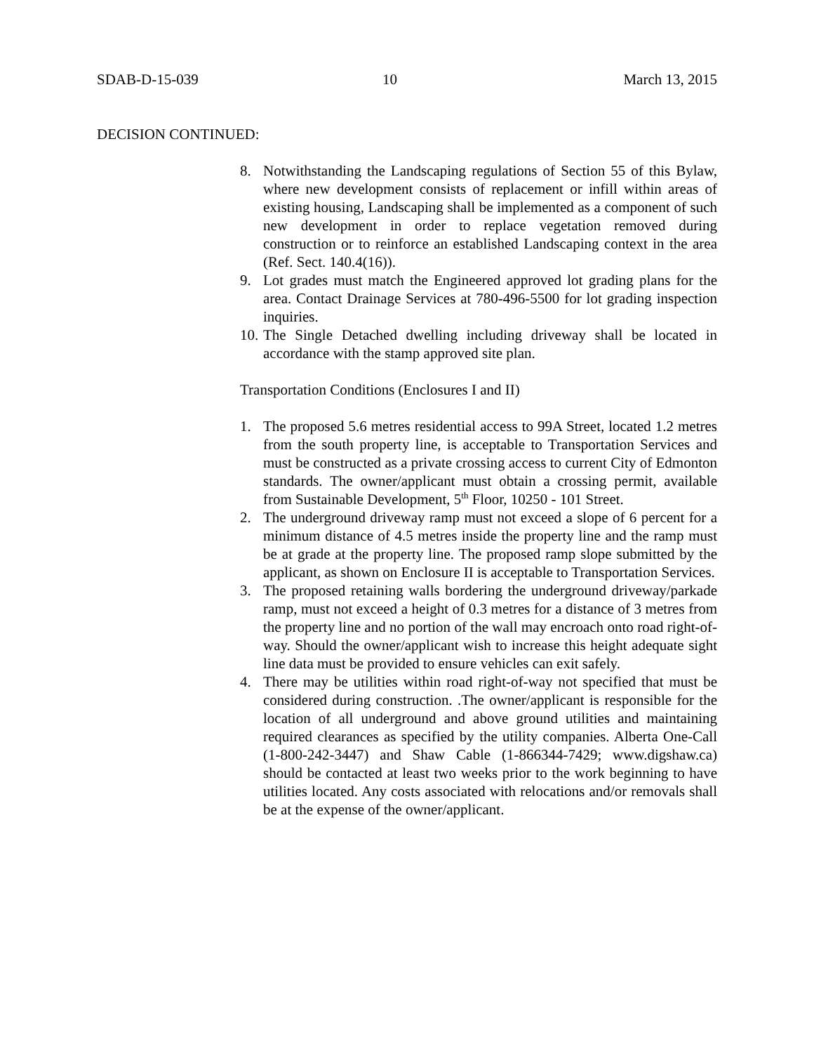SDAB-D-15-039 10 March 13, 2015
DECISION CONTINUED:
8. Notwithstanding the Landscaping regulations of Section 55 of this Bylaw, where new development consists of replacement or infill within areas of existing housing, Landscaping shall be implemented as a component of such new development in order to replace vegetation removed during construction or to reinforce an established Landscaping context in the area (Ref. Sect. 140.4(16)).
9. Lot grades must match the Engineered approved lot grading plans for the area. Contact Drainage Services at 780-496-5500 for lot grading inspection inquiries.
10. The Single Detached dwelling including driveway shall be located in accordance with the stamp approved site plan.
Transportation Conditions (Enclosures I and II)
1. The proposed 5.6 metres residential access to 99A Street, located 1.2 metres from the south property line, is acceptable to Transportation Services and must be constructed as a private crossing access to current City of Edmonton standards. The owner/applicant must obtain a crossing permit, available from Sustainable Development, 5<sup>th</sup> Floor, 10250 - 101 Street.
2. The underground driveway ramp must not exceed a slope of 6 percent for a minimum distance of 4.5 metres inside the property line and the ramp must be at grade at the property line. The proposed ramp slope submitted by the applicant, as shown on Enclosure II is acceptable to Transportation Services.
3. The proposed retaining walls bordering the underground driveway/parkade ramp, must not exceed a height of 0.3 metres for a distance of 3 metres from the property line and no portion of the wall may encroach onto road right-of-way. Should the owner/applicant wish to increase this height adequate sight line data must be provided to ensure vehicles can exit safely.
4. There may be utilities within road right-of-way not specified that must be considered during construction. .The owner/applicant is responsible for the location of all underground and above ground utilities and maintaining required clearances as specified by the utility companies. Alberta One-Call (1-800-242-3447) and Shaw Cable (1-866344-7429; www.digshaw.ca) should be contacted at least two weeks prior to the work beginning to have utilities located. Any costs associated with relocations and/or removals shall be at the expense of the owner/applicant.